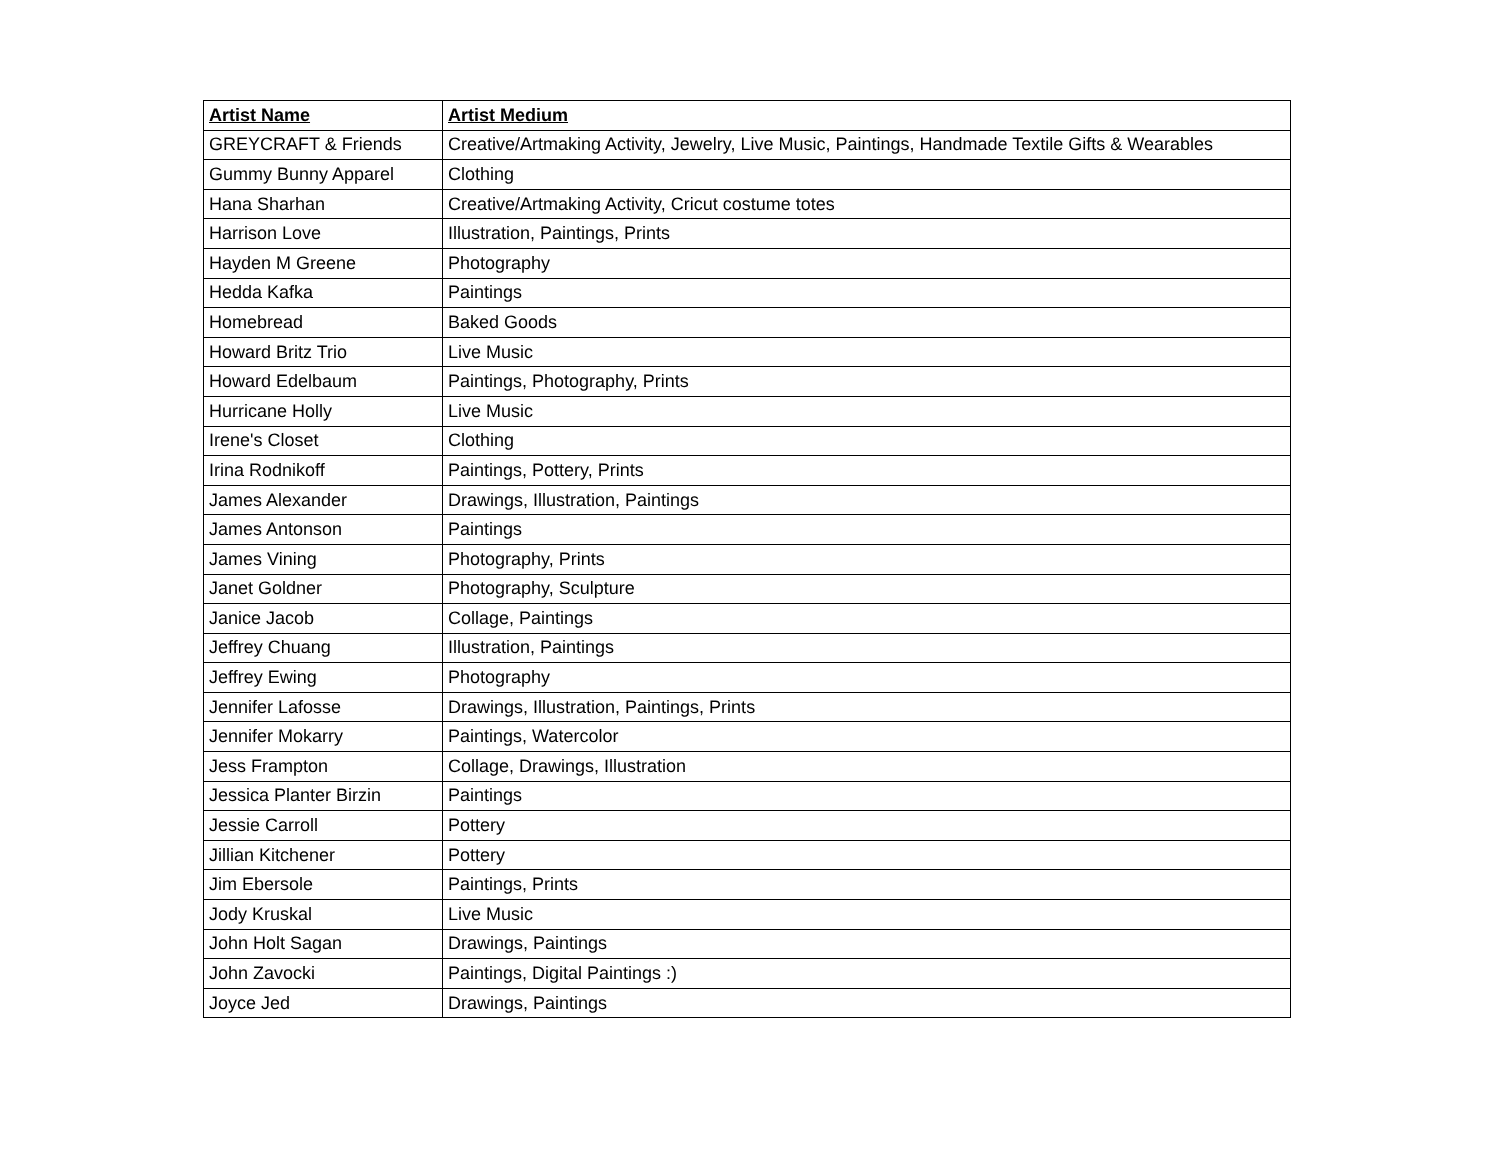| Artist Name | Artist Medium |
| --- | --- |
| GREYCRAFT & Friends | Creative/Artmaking Activity, Jewelry, Live Music, Paintings, Handmade Textile Gifts & Wearables |
| Gummy Bunny Apparel | Clothing |
| Hana Sharhan | Creative/Artmaking Activity, Cricut costume totes |
| Harrison Love | Illustration, Paintings, Prints |
| Hayden M Greene | Photography |
| Hedda Kafka | Paintings |
| Homebread | Baked Goods |
| Howard Britz Trio | Live Music |
| Howard Edelbaum | Paintings, Photography, Prints |
| Hurricane Holly | Live Music |
| Irene's Closet | Clothing |
| Irina Rodnikoff | Paintings, Pottery, Prints |
| James Alexander | Drawings, Illustration, Paintings |
| James Antonson | Paintings |
| James Vining | Photography, Prints |
| Janet Goldner | Photography, Sculpture |
| Janice Jacob | Collage, Paintings |
| Jeffrey Chuang | Illustration, Paintings |
| Jeffrey Ewing | Photography |
| Jennifer Lafosse | Drawings, Illustration, Paintings, Prints |
| Jennifer Mokarry | Paintings, Watercolor |
| Jess Frampton | Collage, Drawings, Illustration |
| Jessica Planter Birzin | Paintings |
| Jessie Carroll | Pottery |
| Jillian Kitchener | Pottery |
| Jim Ebersole | Paintings, Prints |
| Jody Kruskal | Live Music |
| John Holt Sagan | Drawings, Paintings |
| John Zavocki | Paintings, Digital Paintings :) |
| Joyce Jed | Drawings, Paintings |